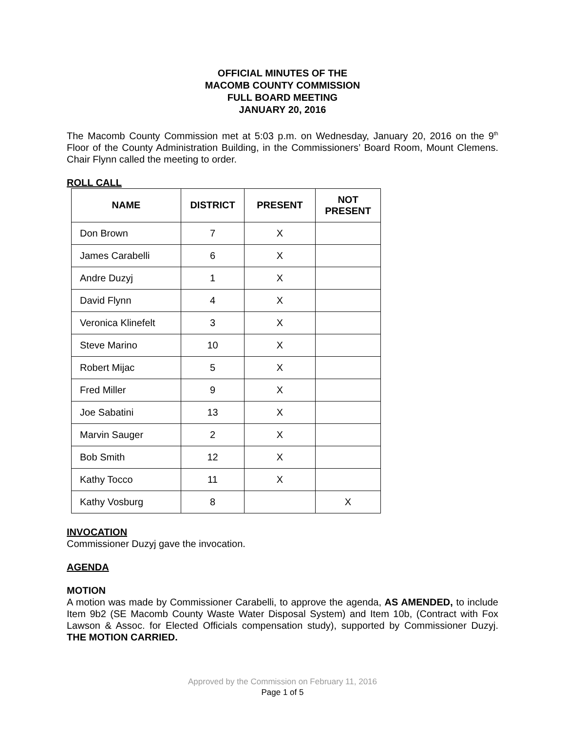OFFICIAL MINUTES OF THE
MACOMB COUNTY COMMISSION
FULL BOARD MEETING
JANUARY 20, 2016
The Macomb County Commission met at 5:03 p.m. on Wednesday, January 20, 2016 on the 9<sup>th</sup> Floor of the County Administration Building, in the Commissioners’ Board Room, Mount Clemens. Chair Flynn called the meeting to order.
ROLL CALL
| NAME | DISTRICT | PRESENT | NOT PRESENT |
| --- | --- | --- | --- |
| Don Brown | 7 | X | |
| James Carabelli | 6 | X | |
| Andre Duzyj | 1 | X | |
| David Flynn | 4 | X | |
| Veronica Klinefelt | 3 | X | |
| Steve Marino | 10 | X | |
| Robert Mijac | 5 | X | |
| Fred Miller | 9 | X | |
| Joe Sabatini | 13 | X | |
| Marvin Sauger | 2 | X | |
| Bob Smith | 12 | X | |
| Kathy Tocco | 11 | X | |
| Kathy Vosburg | 8 | | X |
INVOCATION
Commissioner Duzyj gave the invocation.
AGENDA
MOTION
A motion was made by Commissioner Carabelli, to approve the agenda, AS AMENDED, to include Item 9b2 (SE Macomb County Waste Water Disposal System) and Item 10b, (Contract with Fox Lawson & Assoc. for Elected Officials compensation study), supported by Commissioner Duzyj. THE MOTION CARRIED.
Approved by the Commission on February 11, 2016
Page 1 of 5